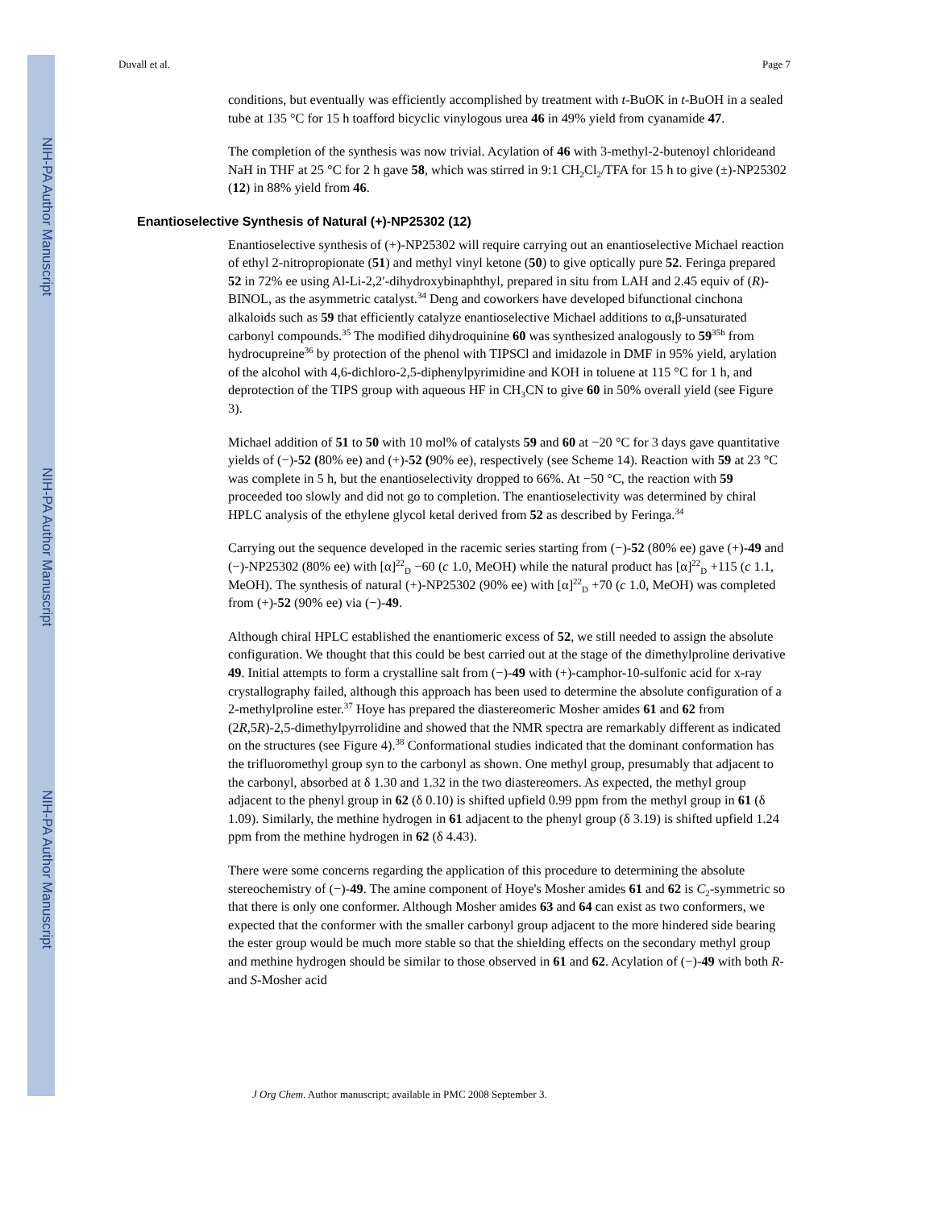NIH-PA Author Manuscript
NIH-PA Author Manuscript
NIH-PA Author Manuscript
Duvall et al. Page 7
conditions, but eventually was efficiently accomplished by treatment with t-BuOK in t-BuOH in a sealed tube at 135 °C for 15 h toafford bicyclic vinylogous urea 46 in 49% yield from cyanamide 47.
The completion of the synthesis was now trivial. Acylation of 46 with 3-methyl-2-butenoyl chlorideand NaH in THF at 25 °C for 2 h gave 58, which was stirred in 9:1 CH<sub>2</sub>Cl<sub>2</sub>/TFA for 15 h to give (±)-NP25302 (12) in 88% yield from 46.
Enantioselective Synthesis of Natural (+)-NP25302 (12)
Enantioselective synthesis of (+)-NP25302 will require carrying out an enantioselective Michael reaction of ethyl 2-nitropropionate (51) and methyl vinyl ketone (50) to give optically pure 52. Feringa prepared 52 in 72% ee using Al-Li-2,2′-dihydroxybinaphthyl, prepared in situ from LAH and 2.45 equiv of (R)-BINOL, as the asymmetric catalyst.<sup>34</sup> Deng and coworkers have developed bifunctional cinchona alkaloids such as 59 that efficiently catalyze enantioselective Michael additions to α,β-unsaturated carbonyl compounds.<sup>35</sup> The modified dihydroquinine 60 was synthesized analogously to 59<sup>35b</sup> from hydrocupreine<sup>36</sup> by protection of the phenol with TIPSCl and imidazole in DMF in 95% yield, arylation of the alcohol with 4,6-dichloro-2,5-diphenylpyrimidine and KOH in toluene at 115 °C for 1 h, and deprotection of the TIPS group with aqueous HF in CH<sub>3</sub>CN to give 60 in 50% overall yield (see Figure 3).
Michael addition of 51 to 50 with 10 mol% of catalysts 59 and 60 at −20 °C for 3 days gave quantitative yields of (−)-52 (80% ee) and (+)-52 (90% ee), respectively (see Scheme 14). Reaction with 59 at 23 °C was complete in 5 h, but the enantioselectivity dropped to 66%. At −50 °C, the reaction with 59 proceeded too slowly and did not go to completion. The enantioselectivity was determined by chiral HPLC analysis of the ethylene glycol ketal derived from 52 as described by Feringa.<sup>34</sup>
Carrying out the sequence developed in the racemic series starting from (−)-52 (80% ee) gave (+)-49 and (−)-NP25302 (80% ee) with [α]<sup>22</sup><sub>D</sub> −60 (c 1.0, MeOH) while the natural product has [α]<sup>22</sup><sub>D</sub> +115 (c 1.1, MeOH). The synthesis of natural (+)-NP25302 (90% ee) with [α]<sup>22</sup><sub>D</sub> +70 (c 1.0, MeOH) was completed from (+)-52 (90% ee) via (−)-49.
Although chiral HPLC established the enantiomeric excess of 52, we still needed to assign the absolute configuration. We thought that this could be best carried out at the stage of the dimethylproline derivative 49. Initial attempts to form a crystalline salt from (−)-49 with (+)-camphor-10-sulfonic acid for x-ray crystallography failed, although this approach has been used to determine the absolute configuration of a 2-methylproline ester.<sup>37</sup> Hoye has prepared the diastereomeric Mosher amides 61 and 62 from (2R,5R)-2,5-dimethylpyrrolidine and showed that the NMR spectra are remarkably different as indicated on the structures (see Figure 4).<sup>38</sup> Conformational studies indicated that the dominant conformation has the trifluoromethyl group syn to the carbonyl as shown. One methyl group, presumably that adjacent to the carbonyl, absorbed at δ 1.30 and 1.32 in the two diastereomers. As expected, the methyl group adjacent to the phenyl group in 62 (δ 0.10) is shifted upfield 0.99 ppm from the methyl group in 61 (δ 1.09). Similarly, the methine hydrogen in 61 adjacent to the phenyl group (δ 3.19) is shifted upfield 1.24 ppm from the methine hydrogen in 62 (δ 4.43).
There were some concerns regarding the application of this procedure to determining the absolute stereochemistry of (−)-49. The amine component of Hoye's Mosher amides 61 and 62 is C<sub>2</sub>-symmetric so that there is only one conformer. Although Mosher amides 63 and 64 can exist as two conformers, we expected that the conformer with the smaller carbonyl group adjacent to the more hindered side bearing the ester group would be much more stable so that the shielding effects on the secondary methyl group and methine hydrogen should be similar to those observed in 61 and 62. Acylation of (−)-49 with both R- and S-Mosher acid
J Org Chem. Author manuscript; available in PMC 2008 September 3.